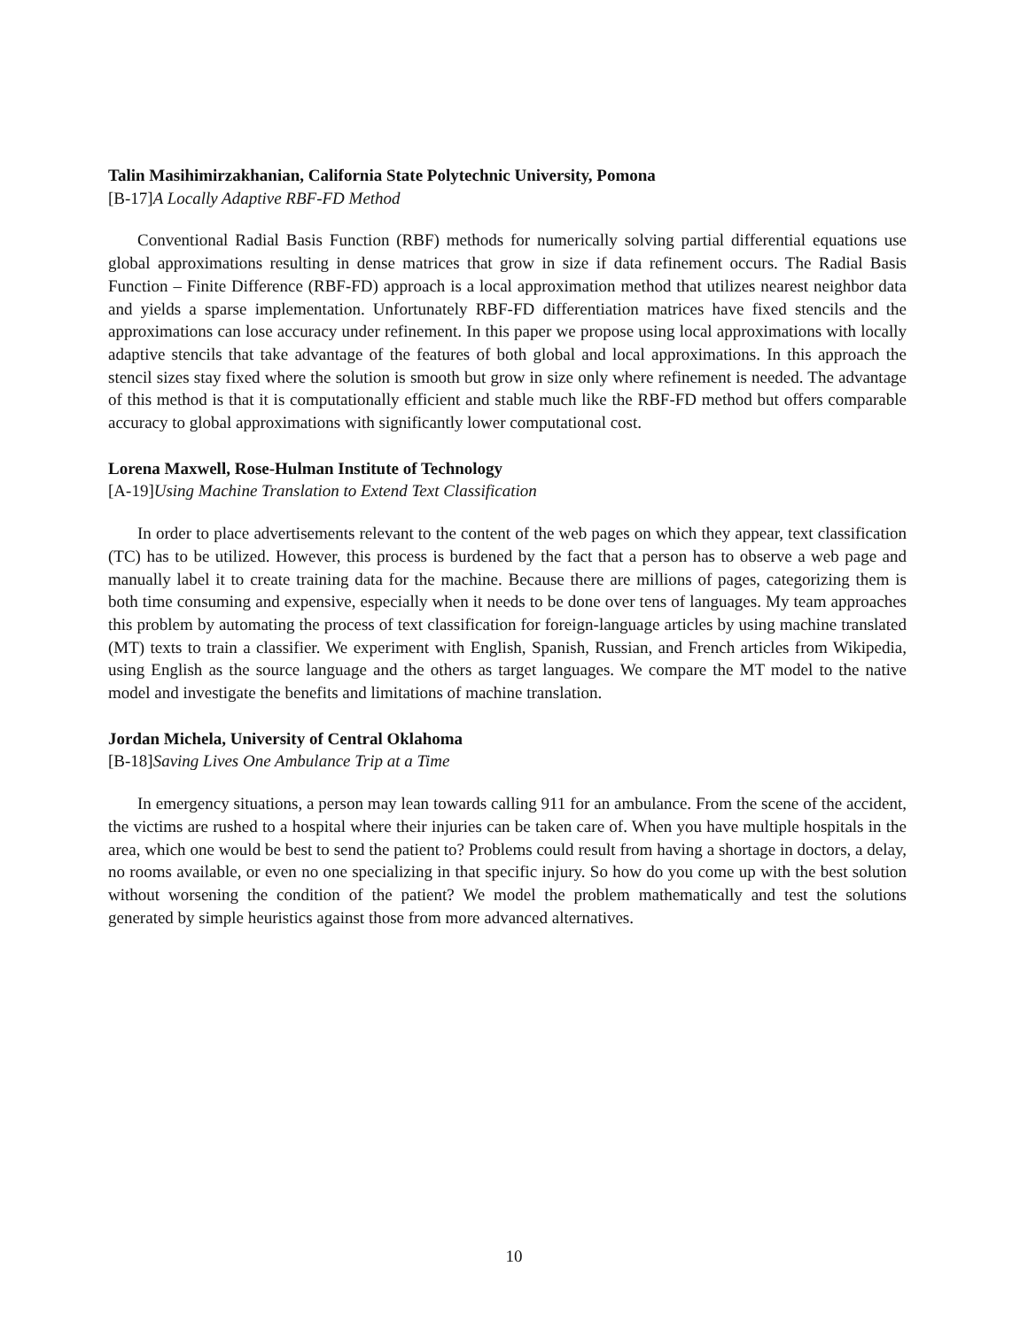Talin Masihimirzakhanian, California State Polytechnic University, Pomona
[B-17]A Locally Adaptive RBF-FD Method
Conventional Radial Basis Function (RBF) methods for numerically solving partial differential equations use global approximations resulting in dense matrices that grow in size if data refinement occurs. The Radial Basis Function – Finite Difference (RBF-FD) approach is a local approximation method that utilizes nearest neighbor data and yields a sparse implementation. Unfortunately RBF-FD differentiation matrices have fixed stencils and the approximations can lose accuracy under refinement. In this paper we propose using local approximations with locally adaptive stencils that take advantage of the features of both global and local approximations. In this approach the stencil sizes stay fixed where the solution is smooth but grow in size only where refinement is needed. The advantage of this method is that it is computationally efficient and stable much like the RBF-FD method but offers comparable accuracy to global approximations with significantly lower computational cost.
Lorena Maxwell, Rose-Hulman Institute of Technology
[A-19]Using Machine Translation to Extend Text Classification
In order to place advertisements relevant to the content of the web pages on which they appear, text classification (TC) has to be utilized. However, this process is burdened by the fact that a person has to observe a web page and manually label it to create training data for the machine. Because there are millions of pages, categorizing them is both time consuming and expensive, especially when it needs to be done over tens of languages. My team approaches this problem by automating the process of text classification for foreign-language articles by using machine translated (MT) texts to train a classifier. We experiment with English, Spanish, Russian, and French articles from Wikipedia, using English as the source language and the others as target languages. We compare the MT model to the native model and investigate the benefits and limitations of machine translation.
Jordan Michela, University of Central Oklahoma
[B-18]Saving Lives One Ambulance Trip at a Time
In emergency situations, a person may lean towards calling 911 for an ambulance. From the scene of the accident, the victims are rushed to a hospital where their injuries can be taken care of. When you have multiple hospitals in the area, which one would be best to send the patient to? Problems could result from having a shortage in doctors, a delay, no rooms available, or even no one specializing in that specific injury. So how do you come up with the best solution without worsening the condition of the patient? We model the problem mathematically and test the solutions generated by simple heuristics against those from more advanced alternatives.
10